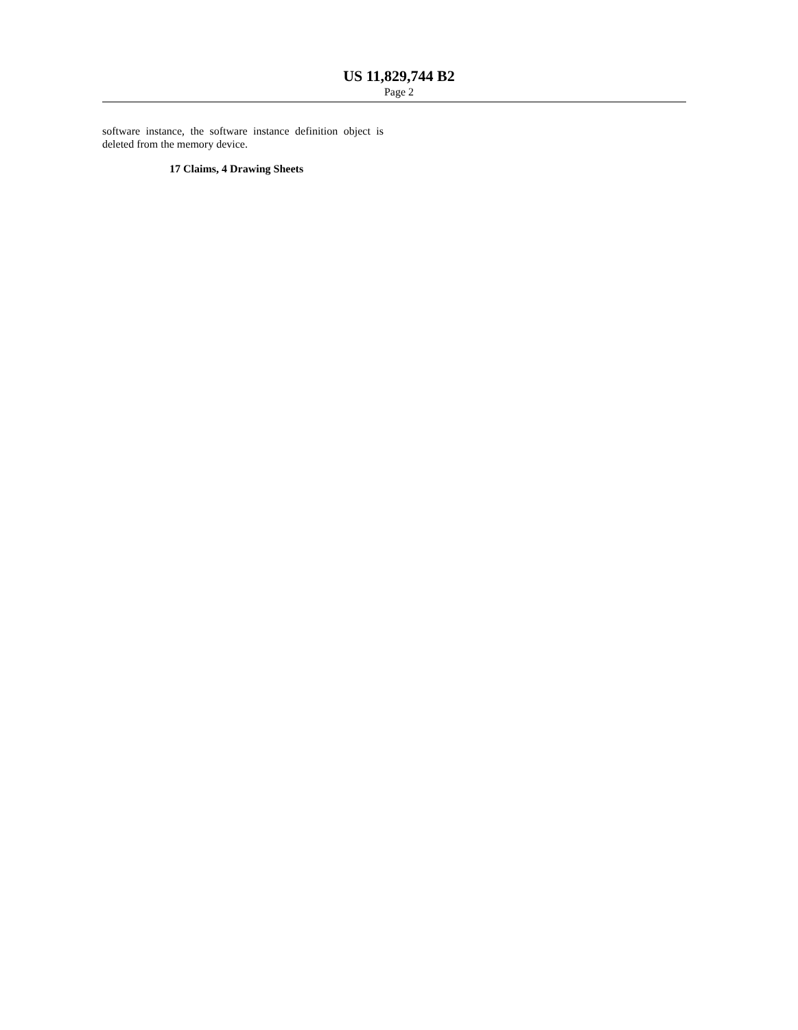US 11,829,744 B2
Page 2
software instance, the software instance definition object is deleted from the memory device.
17 Claims, 4 Drawing Sheets